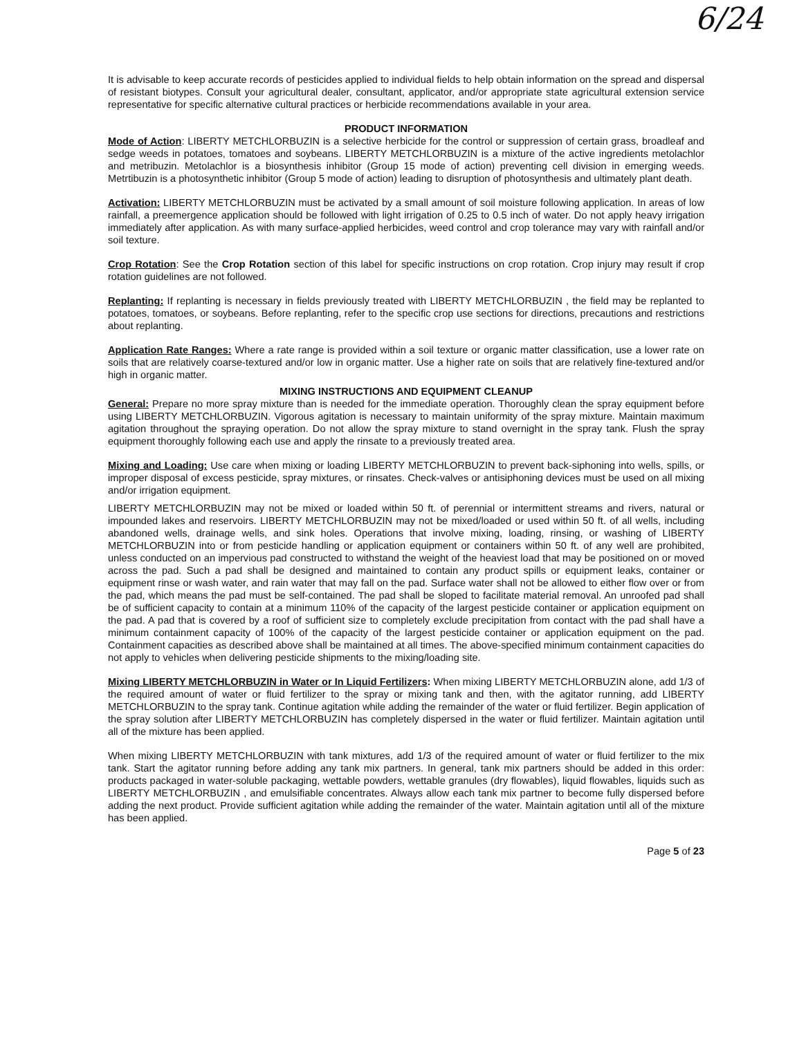6/24
It is advisable to keep accurate records of pesticides applied to individual fields to help obtain information on the spread and dispersal of resistant biotypes. Consult your agricultural dealer, consultant, applicator, and/or appropriate state agricultural extension service representative for specific alternative cultural practices or herbicide recommendations available in your area.
PRODUCT INFORMATION
Mode of Action: LIBERTY METCHLORBUZIN is a selective herbicide for the control or suppression of certain grass, broadleaf and sedge weeds in potatoes, tomatoes and soybeans. LIBERTY METCHLORBUZIN is a mixture of the active ingredients metolachlor and metribuzin. Metolachlor is a biosynthesis inhibitor (Group 15 mode of action) preventing cell division in emerging weeds. Metrtibuzin is a photosynthetic inhibitor (Group 5 mode of action) leading to disruption of photosynthesis and ultimately plant death.
Activation: LIBERTY METCHLORBUZIN must be activated by a small amount of soil moisture following application. In areas of low rainfall, a preemergence application should be followed with light irrigation of 0.25 to 0.5 inch of water. Do not apply heavy irrigation immediately after application. As with many surface-applied herbicides, weed control and crop tolerance may vary with rainfall and/or soil texture.
Crop Rotation: See the Crop Rotation section of this label for specific instructions on crop rotation. Crop injury may result if crop rotation guidelines are not followed.
Replanting: If replanting is necessary in fields previously treated with LIBERTY METCHLORBUZIN , the field may be replanted to potatoes, tomatoes, or soybeans. Before replanting, refer to the specific crop use sections for directions, precautions and restrictions about replanting.
Application Rate Ranges: Where a rate range is provided within a soil texture or organic matter classification, use a lower rate on soils that are relatively coarse-textured and/or low in organic matter. Use a higher rate on soils that are relatively fine-textured and/or high in organic matter.
MIXING INSTRUCTIONS AND EQUIPMENT CLEANUP
General: Prepare no more spray mixture than is needed for the immediate operation. Thoroughly clean the spray equipment before using LIBERTY METCHLORBUZIN. Vigorous agitation is necessary to maintain uniformity of the spray mixture. Maintain maximum agitation throughout the spraying operation. Do not allow the spray mixture to stand overnight in the spray tank. Flush the spray equipment thoroughly following each use and apply the rinsate to a previously treated area.
Mixing and Loading: Use care when mixing or loading LIBERTY METCHLORBUZIN to prevent back-siphoning into wells, spills, or improper disposal of excess pesticide, spray mixtures, or rinsates. Check-valves or antisiphoning devices must be used on all mixing and/or irrigation equipment.
LIBERTY METCHLORBUZIN may not be mixed or loaded within 50 ft. of perennial or intermittent streams and rivers, natural or impounded lakes and reservoirs. LIBERTY METCHLORBUZIN may not be mixed/loaded or used within 50 ft. of all wells, including abandoned wells, drainage wells, and sink holes. Operations that involve mixing, loading, rinsing, or washing of LIBERTY METCHLORBUZIN into or from pesticide handling or application equipment or containers within 50 ft. of any well are prohibited, unless conducted on an impervious pad constructed to withstand the weight of the heaviest load that may be positioned on or moved across the pad. Such a pad shall be designed and maintained to contain any product spills or equipment leaks, container or equipment rinse or wash water, and rain water that may fall on the pad. Surface water shall not be allowed to either flow over or from the pad, which means the pad must be self-contained. The pad shall be sloped to facilitate material removal. An unroofed pad shall be of sufficient capacity to contain at a minimum 110% of the capacity of the largest pesticide container or application equipment on the pad. A pad that is covered by a roof of sufficient size to completely exclude precipitation from contact with the pad shall have a minimum containment capacity of 100% of the capacity of the largest pesticide container or application equipment on the pad. Containment capacities as described above shall be maintained at all times. The above-specified minimum containment capacities do not apply to vehicles when delivering pesticide shipments to the mixing/loading site.
Mixing LIBERTY METCHLORBUZIN in Water or In Liquid Fertilizers: When mixing LIBERTY METCHLORBUZIN alone, add 1/3 of the required amount of water or fluid fertilizer to the spray or mixing tank and then, with the agitator running, add LIBERTY METCHLORBUZIN to the spray tank. Continue agitation while adding the remainder of the water or fluid fertilizer. Begin application of the spray solution after LIBERTY METCHLORBUZIN has completely dispersed in the water or fluid fertilizer. Maintain agitation until all of the mixture has been applied.
When mixing LIBERTY METCHLORBUZIN with tank mixtures, add 1/3 of the required amount of water or fluid fertilizer to the mix tank. Start the agitator running before adding any tank mix partners. In general, tank mix partners should be added in this order: products packaged in water-soluble packaging, wettable powders, wettable granules (dry flowables), liquid flowables, liquids such as LIBERTY METCHLORBUZIN , and emulsifiable concentrates. Always allow each tank mix partner to become fully dispersed before adding the next product. Provide sufficient agitation while adding the remainder of the water. Maintain agitation until all of the mixture has been applied.
Page 5 of 23